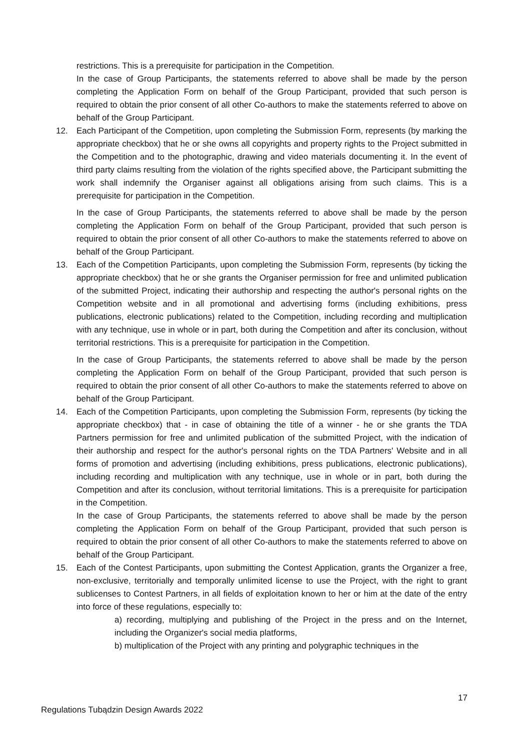restrictions. This is a prerequisite for participation in the Competition.
In the case of Group Participants, the statements referred to above shall be made by the person completing the Application Form on behalf of the Group Participant, provided that such person is required to obtain the prior consent of all other Co-authors to make the statements referred to above on behalf of the Group Participant.
12. Each Participant of the Competition, upon completing the Submission Form, represents (by marking the appropriate checkbox) that he or she owns all copyrights and property rights to the Project submitted in the Competition and to the photographic, drawing and video materials documenting it. In the event of third party claims resulting from the violation of the rights specified above, the Participant submitting the work shall indemnify the Organiser against all obligations arising from such claims. This is a prerequisite for participation in the Competition.
In the case of Group Participants, the statements referred to above shall be made by the person completing the Application Form on behalf of the Group Participant, provided that such person is required to obtain the prior consent of all other Co-authors to make the statements referred to above on behalf of the Group Participant.
13. Each of the Competition Participants, upon completing the Submission Form, represents (by ticking the appropriate checkbox) that he or she grants the Organiser permission for free and unlimited publication of the submitted Project, indicating their authorship and respecting the author's personal rights on the Competition website and in all promotional and advertising forms (including exhibitions, press publications, electronic publications) related to the Competition, including recording and multiplication with any technique, use in whole or in part, both during the Competition and after its conclusion, without territorial restrictions. This is a prerequisite for participation in the Competition.
In the case of Group Participants, the statements referred to above shall be made by the person completing the Application Form on behalf of the Group Participant, provided that such person is required to obtain the prior consent of all other Co-authors to make the statements referred to above on behalf of the Group Participant.
14. Each of the Competition Participants, upon completing the Submission Form, represents (by ticking the appropriate checkbox) that - in case of obtaining the title of a winner - he or she grants the TDA Partners permission for free and unlimited publication of the submitted Project, with the indication of their authorship and respect for the author's personal rights on the TDA Partners' Website and in all forms of promotion and advertising (including exhibitions, press publications, electronic publications), including recording and multiplication with any technique, use in whole or in part, both during the Competition and after its conclusion, without territorial limitations. This is a prerequisite for participation in the Competition.
In the case of Group Participants, the statements referred to above shall be made by the person completing the Application Form on behalf of the Group Participant, provided that such person is required to obtain the prior consent of all other Co-authors to make the statements referred to above on behalf of the Group Participant.
15. Each of the Contest Participants, upon submitting the Contest Application, grants the Organizer a free, non-exclusive, territorially and temporally unlimited license to use the Project, with the right to grant sublicenses to Contest Partners, in all fields of exploitation known to her or him at the date of the entry into force of these regulations, especially to:
a) recording, multiplying and publishing of the Project in the press and on the Internet, including the Organizer's social media platforms,
b) multiplication of the Project with any printing and polygraphic techniques in the
17
Regulations Tubądzin Design Awards 2022